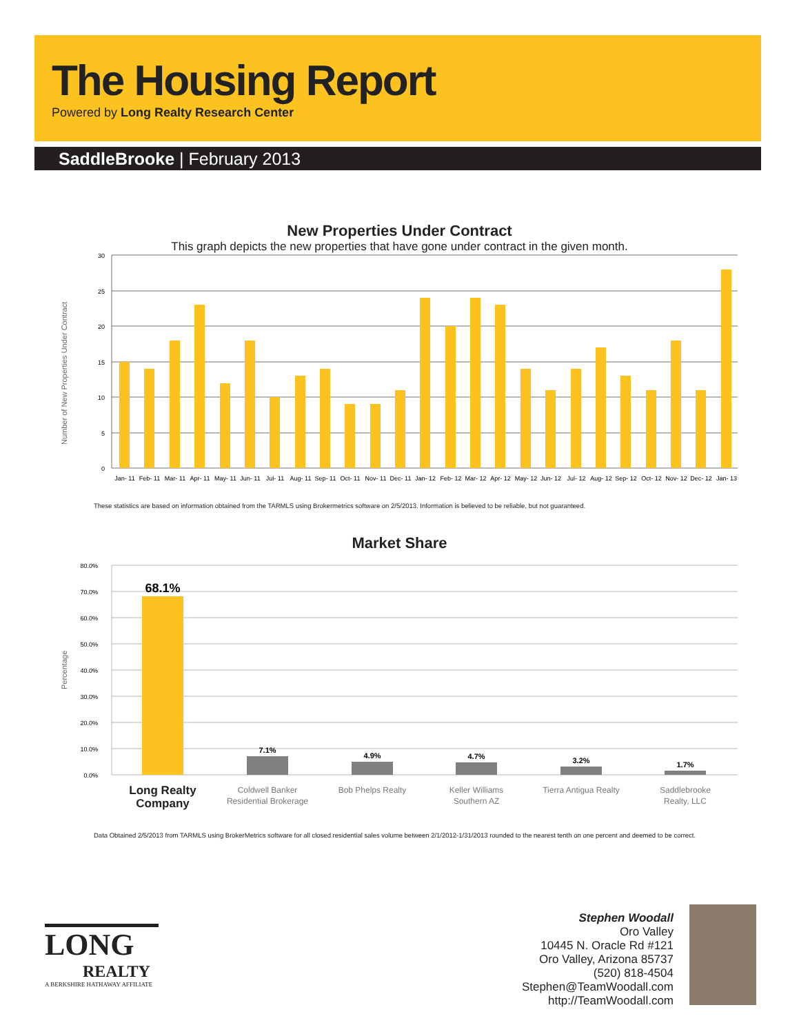The Housing Report
Powered by Long Realty Research Center
SaddleBrooke | February 2013
New Properties Under Contract
This graph depicts the new properties that have gone under contract in the given month.
Number of New Properties Under Contract
30
25
20
15
10
5
0
Jan- 11
Feb- 11
Mar- 11
Apr- 11
May- 11
Jun- 11
Jul- 11
Aug- 11
Sep- 11
Oct- 11
Nov- 11
Dec- 11
Jan- 12
Feb- 12
Mar- 12
Apr- 12
May- 12
Jun- 12
Jul- 12
Aug- 12
Sep- 12
Oct- 12
Nov- 12
Dec- 12
Jan- 13
These statistics are based on information obtained from the TARMLS using Brokermetrics software on 2/5/2013. Information is believed to be reliable, but not guaranteed.
Market Share
Percentage
80.0%
70.0%
60.0%
50.0%
40.0%
30.0%
20.0%
10.0%
0.0%
68.1%
7.1%
4.9%
4.7%
3.2%
1.7%
Long Realty
Company
Coldwell Banker
Residential Brokerage
Bob Phelps Realty
Keller Williams
Southern AZ
Tierra Antigua Realty
Saddlebrooke
Realty, LLC
Data Obtained 2/5/2013 from TARMLS using BrokerMetrics software for all closed residential sales volume between 2/1/2012-1/31/2013 rounded to the nearest tenth on one percent and deemed to be correct.
LONG
REALTY
A BERKSHIRE HATHAWAY AFFILIATE
Stephen Woodall
Oro Valley
10445 N. Oracle Rd #121
Oro Valley, Arizona 85737
(520) 818-4504
Stephen@TeamWoodall.com
http://TeamWoodall.com